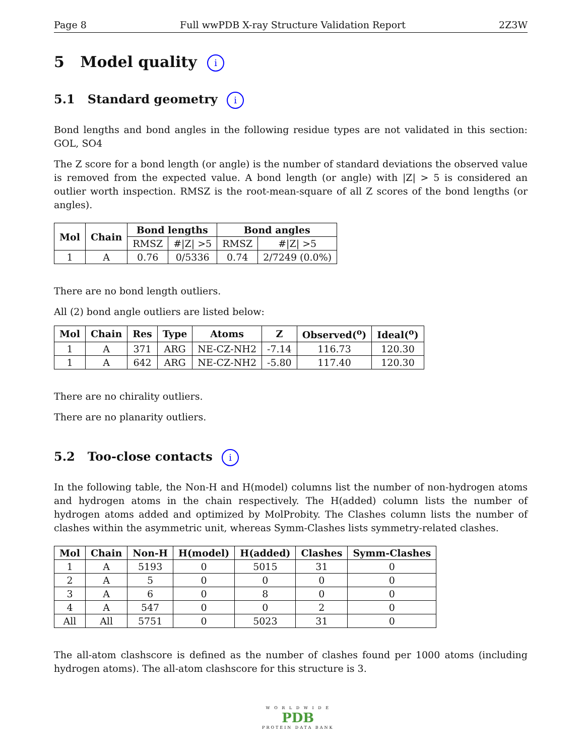Page 8 Full wwPDB X-ray Structure Validation Report 2Z3W
5 Model quality i
5.1 Standard geometry i
Bond lengths and bond angles in the following residue types are not validated in this section: GOL, SO4
The Z score for a bond length (or angle) is the number of standard deviations the observed value is removed from the expected value. A bond length (or angle) with |Z| > 5 is considered an outlier worth inspection. RMSZ is the root-mean-square of all Z scores of the bond lengths (or angles).
| Mol | Chain | Bond lengths | | Bond angles | |
| --- | --- | --- | --- | --- | --- |
| | | RMSZ | #/Z/ >5 | RMSZ | #/Z/ >5 |
| 1 | A | 0.76 | 0/5336 | 0.74 | 2/7249 (0.0%) |
There are no bond length outliers.
All (2) bond angle outliers are listed below:
| Mol | Chain | Res | Type | Atoms | Z | Observed(<sup>o</sup>) | Ideal(<sup>o</sup>) |
| --- | --- | --- | --- | --- | --- | --- | --- |
| 1 | A | 371 | ARG | NE-CZ-NH2 | -7.14 | 116.73 | 120.30 |
| 1 | A | 642 | ARG | NE-CZ-NH2 | -5.80 | 117.40 | 120.30 |
There are no chirality outliers.
There are no planarity outliers.
5.2 Too-close contacts i
In the following table, the Non-H and H(model) columns list the number of non-hydrogen atoms and hydrogen atoms in the chain respectively. The H(added) column lists the number of hydrogen atoms added and optimized by MolProbity. The Clashes column lists the number of clashes within the asymmetric unit, whereas Symm-Clashes lists symmetry-related clashes.
| Mol | Chain | Non-H | H(model) | H(added) | Clashes | Symm-Clashes |
| --- | --- | --- | --- | --- | --- | --- |
| 1 | A | 5193 | 0 | 5015 | 31 | 0 |
| 2 | A | 5 | 0 | 0 | 0 | 0 |
| 3 | A | 6 | 0 | 8 | 0 | 0 |
| 4 | A | 547 | 0 | 0 | 2 | 0 |
| All | All | 5751 | 0 | 5023 | 31 | 0 |
The all-atom clashscore is defined as the number of clashes found per 1000 atoms (including hydrogen atoms). The all-atom clashscore for this structure is 3.
W O R L D W I D E
PDB
PROTEIN DATA BANK